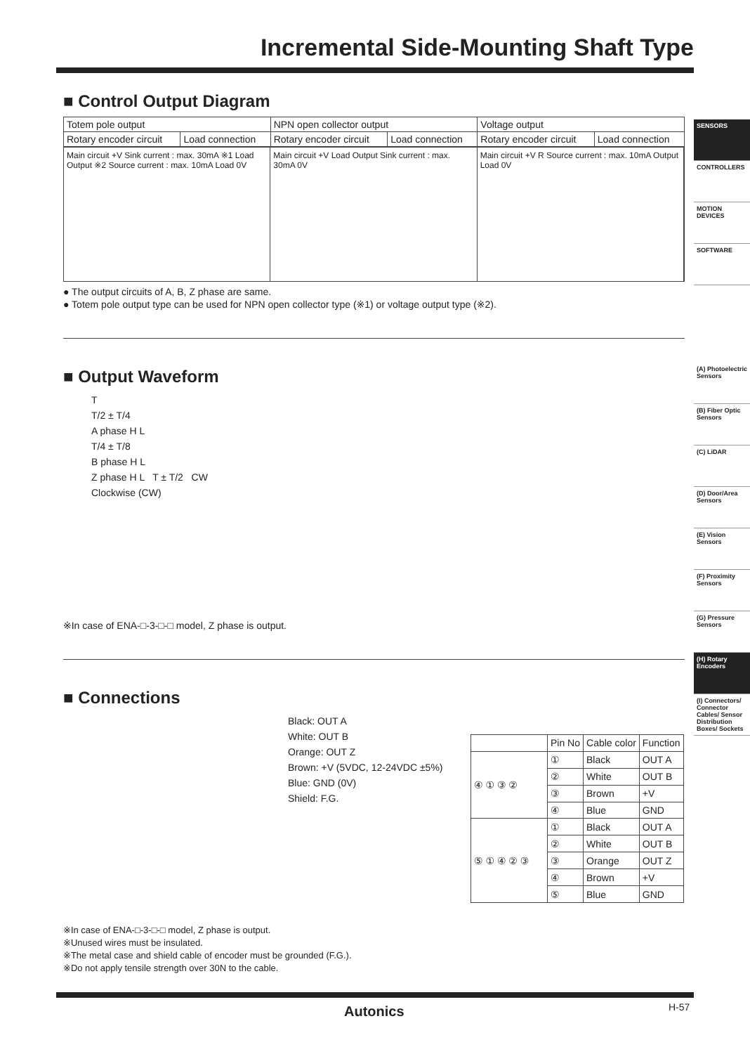Incremental Side-Mounting Shaft Type
SENSORS
CONTROLLERS
MOTION DEVICES
SOFTWARE
(A) Photoelectric Sensors
(B) Fiber Optic Sensors
(C) LiDAR
(D) Door/Area Sensors
(E) Vision Sensors
(F) Proximity Sensors
(G) Pressure Sensors
(H) Rotary Encoders
(I) Connectors/ Connector Cables/ Sensor Distribution Boxes/ Sockets
■ Control Output Diagram
| Totem pole output | | NPN open collector output | | Voltage output | |
| Rotary encoder circuit | Load connection | Rotary encoder circuit | Load connection | Rotary encoder circuit | Load connection |
Main circuit +V Sink current : max. 30mA ※1 Load Output ※2 Source current : max. 10mA Load 0V
Main circuit +V Load Output Sink current : max. 30mA 0V
Main circuit +V R Source current : max. 10mA Output Load 0V
● The output circuits of A, B, Z phase are same.
● Totem pole output type can be used for NPN open collector type (※1) or voltage output type (※2).
■ Output Waveform
T
T/2 ± T/4
A phase H L
T/4 ± T/8
B phase H L
Z phase H L T ± T/2 CW
Clockwise (CW)
※In case of ENA-□-3-□-□ model, Z phase is output.
■ Connections
Black: OUT A
White: OUT B
Orange: OUT Z
Brown: +V (5VDC, 12-24VDC ±5%)
Blue: GND (0V)
Shield: F.G.
| | Pin No | Cable color | Function |
| --- | --- | --- | --- |
| ④ ① ③ ② | ① | Black | OUT A |
| | ② | White | OUT B |
| | ③ | Brown | +V |
| | ④ | Blue | GND |
| ⑤ ① ④ ② ③ | ① | Black | OUT A |
| | ② | White | OUT B |
| | ③ | Orange | OUT Z |
| | ④ | Brown | +V |
| | ⑤ | Blue | GND |
※In case of ENA-□-3-□-□ model, Z phase is output.
※Unused wires must be insulated.
※The metal case and shield cable of encoder must be grounded (F.G.).
※Do not apply tensile strength over 30N to the cable.
Autonics H-57